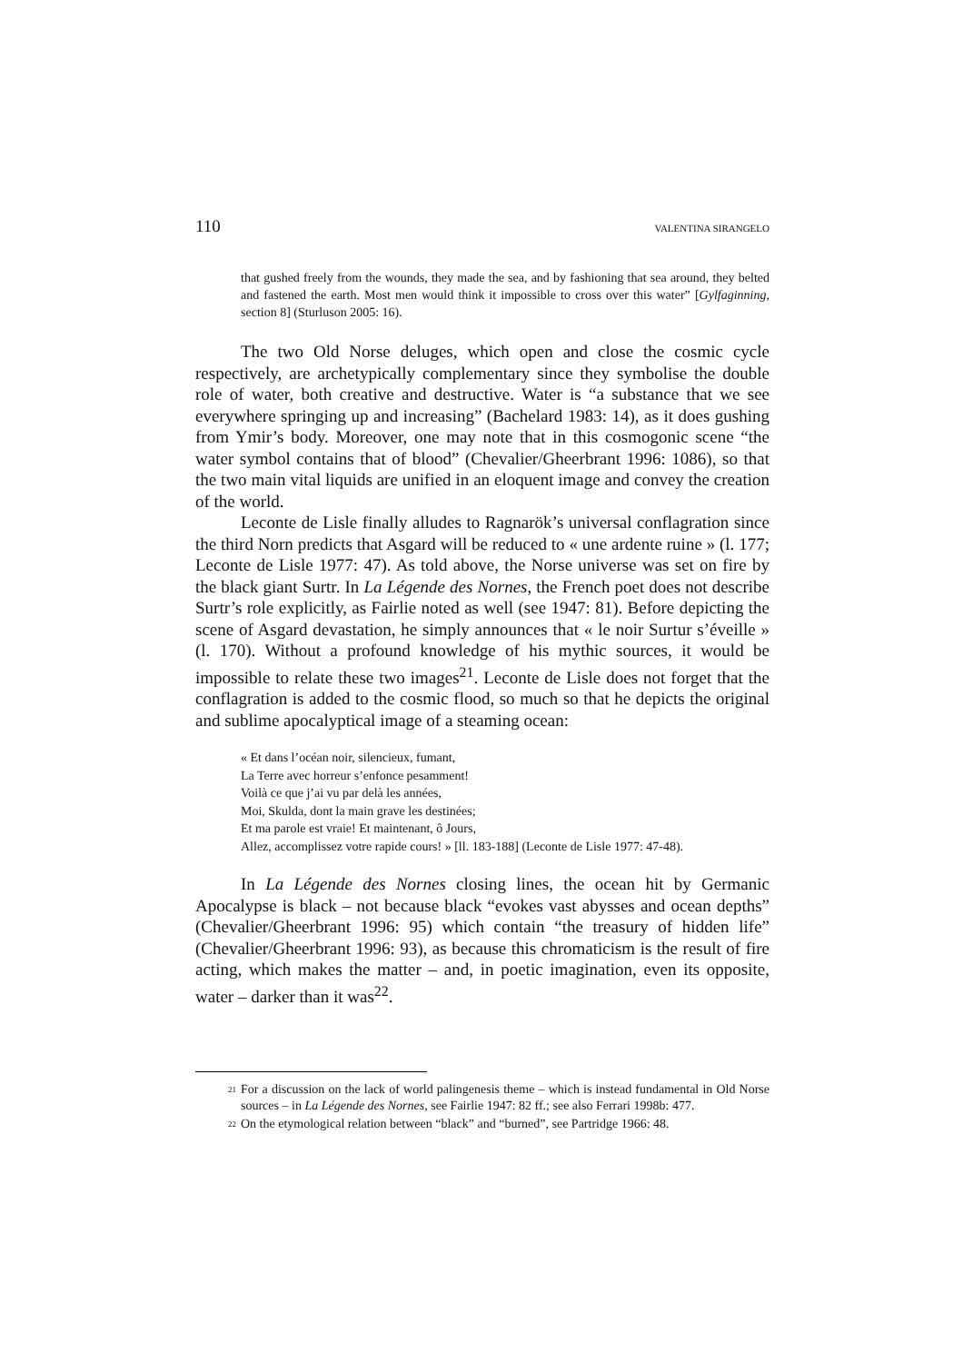110 VALENTINA SIRANGELO
that gushed freely from the wounds, they made the sea, and by fashioning that sea around, they belted and fastened the earth. Most men would think it impossible to cross over this water” [Gylfaginning, section 8] (Sturluson 2005: 16).
The two Old Norse deluges, which open and close the cosmic cycle respectively, are archetypically complementary since they symbolise the double role of water, both creative and destructive. Water is “a substance that we see everywhere springing up and increasing” (Bachelard 1983: 14), as it does gushing from Ymir’s body. Moreover, one may note that in this cosmogonic scene “the water symbol contains that of blood” (Chevalier/Gheerbrant 1996: 1086), so that the two main vital liquids are unified in an eloquent image and convey the creation of the world.
Leconte de Lisle finally alludes to Ragnarök’s universal conflagration since the third Norn predicts that Asgard will be reduced to « une ardente ruine » (l. 177; Leconte de Lisle 1977: 47). As told above, the Norse universe was set on fire by the black giant Surtr. In La Légende des Nornes, the French poet does not describe Surtr’s role explicitly, as Fairlie noted as well (see 1947: 81). Before depicting the scene of Asgard devastation, he simply announces that « le noir Surtur s’éveille » (l. 170). Without a profound knowledge of his mythic sources, it would be impossible to relate these two images<sup>21</sup>. Leconte de Lisle does not forget that the conflagration is added to the cosmic flood, so much so that he depicts the original and sublime apocalyptical image of a steaming ocean:
« Et dans l’océan noir, silencieux, fumant,
La Terre avec horreur s’enfonce pesamment!
Voilà ce que j’ai vu par delà les années,
Moi, Skulda, dont la main grave les destinées;
Et ma parole est vraie! Et maintenant, ô Jours,
Allez, accomplissez votre rapide cours! » [ll. 183-188] (Leconte de Lisle 1977: 47-48).
In La Légende des Nornes closing lines, the ocean hit by Germanic Apocalypse is black – not because black “evokes vast abysses and ocean depths” (Chevalier/Gheerbrant 1996: 95) which contain “the treasury of hidden life” (Chevalier/Gheerbrant 1996: 93), as because this chromaticism is the result of fire acting, which makes the matter – and, in poetic imagination, even its opposite, water – darker than it was<sup>22</sup>.
<sup>21</sup> For a discussion on the lack of world palingenesis theme – which is instead fundamental in Old Norse sources – in La Légende des Nornes, see Fairlie 1947: 82 ff.; see also Ferrari 1998b: 477.
<sup>22</sup> On the etymological relation between “black” and “burned”, see Partridge 1966: 48.